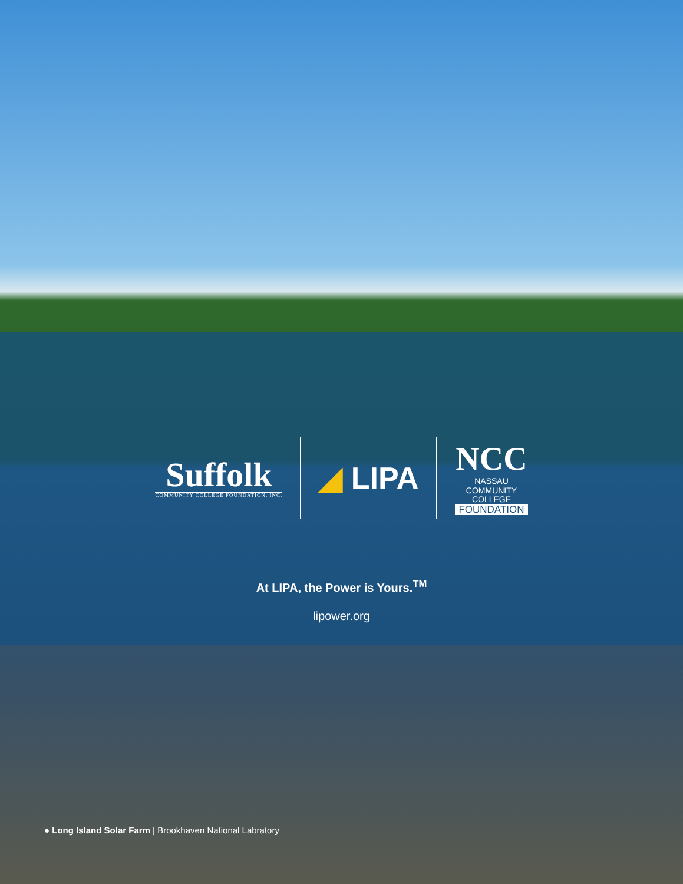Suffolk
COMMUNITY COLLEGE FOUNDATION, INC.
◢ LIPA
NCC
NASSAU
COMMUNITY
COLLEGE
FOUNDATION
At LIPA, the Power is Yours.<sup>TM</sup>
lipower.org
● Long Island Solar Farm | Brookhaven National Labratory